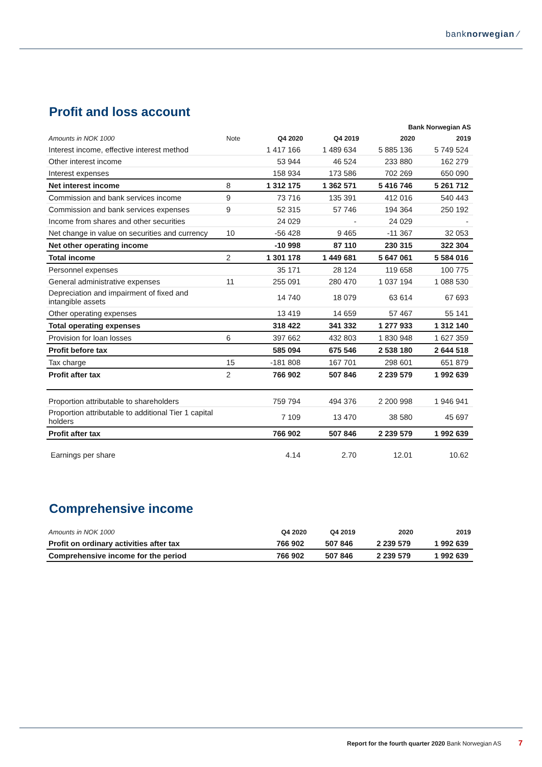banknorwegian ⁄
Profit and loss account
| Bank Norwegian AS | | | | | |
| --- | --- | --- | --- | --- | --- |
| Amounts in NOK 1000 | Note | Q4 2020 | Q4 2019 | 2020 | 2019 |
| Interest income, effective interest method | | 1 417 166 | 1 489 634 | 5 885 136 | 5 749 524 |
| Other interest income | | 53 944 | 46 524 | 233 880 | 162 279 |
| Interest expenses | | 158 934 | 173 586 | 702 269 | 650 090 |
| Net interest income | 8 | 1 312 175 | 1 362 571 | 5 416 746 | 5 261 712 |
| Commission and bank services income | 9 | 73 716 | 135 391 | 412 016 | 540 443 |
| Commission and bank services expenses | 9 | 52 315 | 57 746 | 194 364 | 250 192 |
| Income from shares and other securities | | 24 029 | - | 24 029 | - |
| Net change in value on securities and currency | 10 | -56 428 | 9 465 | -11 367 | 32 053 |
| Net other operating income | | -10 998 | 87 110 | 230 315 | 322 304 |
| Total income | 2 | 1 301 178 | 1 449 681 | 5 647 061 | 5 584 016 |
| Personnel expenses | | 35 171 | 28 124 | 119 658 | 100 775 |
| General administrative expenses | 11 | 255 091 | 280 470 | 1 037 194 | 1 088 530 |
| Depreciation and impairment of fixed and intangible assets | | 14 740 | 18 079 | 63 614 | 67 693 |
| Other operating expenses | | 13 419 | 14 659 | 57 467 | 55 141 |
| Total operating expenses | | 318 422 | 341 332 | 1 277 933 | 1 312 140 |
| Provision for loan losses | 6 | 397 662 | 432 803 | 1 830 948 | 1 627 359 |
| Profit before tax | | 585 094 | 675 546 | 2 538 180 | 2 644 518 |
| Tax charge | 15 | -181 808 | 167 701 | 298 601 | 651 879 |
| Profit after tax | 2 | 766 902 | 507 846 | 2 239 579 | 1 992 639 |
| Proportion attributable to shareholders | | 759 794 | 494 376 | 2 200 998 | 1 946 941 |
| Proportion attributable to additional Tier 1 capital holders | | 7 109 | 13 470 | 38 580 | 45 697 |
| Profit after tax | | 766 902 | 507 846 | 2 239 579 | 1 992 639 |
| Earnings per share | | 4.14 | 2.70 | 12.01 | 10.62 |
Comprehensive income
| Amounts in NOK 1000 | Q4 2020 | Q4 2019 | 2020 | 2019 |
| --- | --- | --- | --- | --- |
| Profit on ordinary activities after tax | 766 902 | 507 846 | 2 239 579 | 1 992 639 |
| Comprehensive income for the period | 766 902 | 507 846 | 2 239 579 | 1 992 639 |
Report for the fourth quarter 2020 Bank Norwegian AS 7